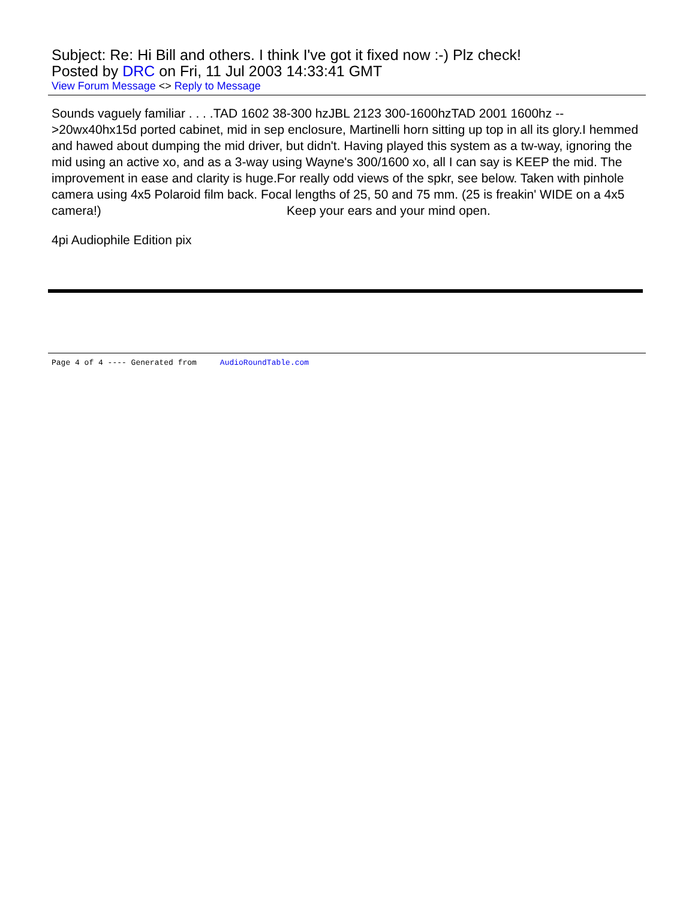Subject: Re: Hi Bill and others. I think I've got it fixed now :-) Plz check!
Posted by DRC on Fri, 11 Jul 2003 14:33:41 GMT
View Forum Message <> Reply to Message
Sounds vaguely familiar . . . .TAD 1602 38-300 hzJBL 2123 300-1600hzTAD 2001 1600hz -->20wx40hx15d ported cabinet, mid in sep enclosure, Martinelli horn sitting up top in all its glory.I hemmed and hawed about dumping the mid driver, but didn't. Having played this system as a tw-way, ignoring the mid using an active xo, and as a 3-way using Wayne's 300/1600 xo, all I can say is KEEP the mid. The improvement in ease and clarity is huge.For really odd views of the spkr, see below. Taken with pinhole camera using 4x5 Polaroid film back. Focal lengths of 25, 50 and 75 mm. (25 is freakin' WIDE on a 4x5 camera!) Keep your ears and your mind open.
4pi Audiophile Edition pix
Page 4 of 4 ---- Generated from AudioRoundTable.com